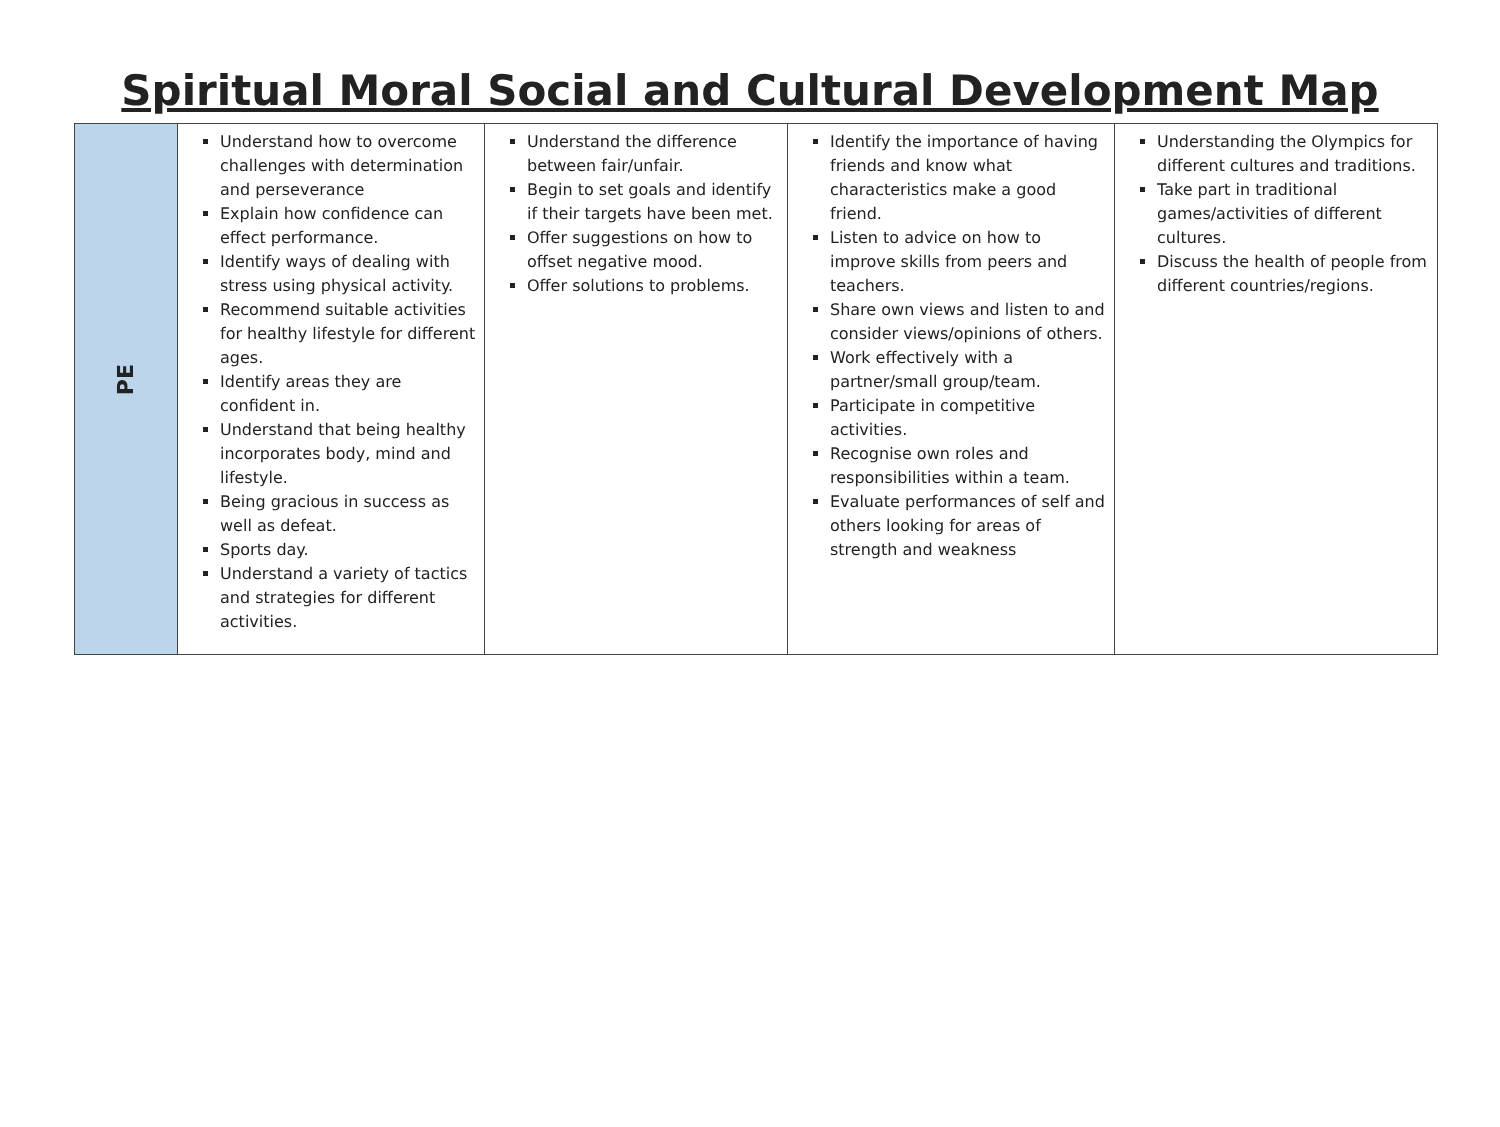Spiritual Moral Social and Cultural Development Map
| PE | Understand how to overcome challenges with determination and perseverance Explain how confidence can effect performance. Identify ways of dealing with stress using physical activity. Recommend suitable activities for healthy lifestyle for different ages. Identify areas they are confident in. Understand that being healthy incorporates body, mind and lifestyle. Being gracious in success as well as defeat. Sports day. Understand a variety of tactics and strategies for different activities. | Understand the difference between fair/unfair. Begin to set goals and identify if their targets have been met. Offer suggestions on how to offset negative mood. Offer solutions to problems. | Identify the importance of having friends and know what characteristics make a good friend. Listen to advice on how to improve skills from peers and teachers. Share own views and listen to and consider views/opinions of others. Work effectively with a partner/small group/team. Participate in competitive activities. Recognise own roles and responsibilities within a team. Evaluate performances of self and others looking for areas of strength and weakness | Understanding the Olympics for different cultures and traditions. Take part in traditional games/activities of different cultures. Discuss the health of people from different countries/regions. |